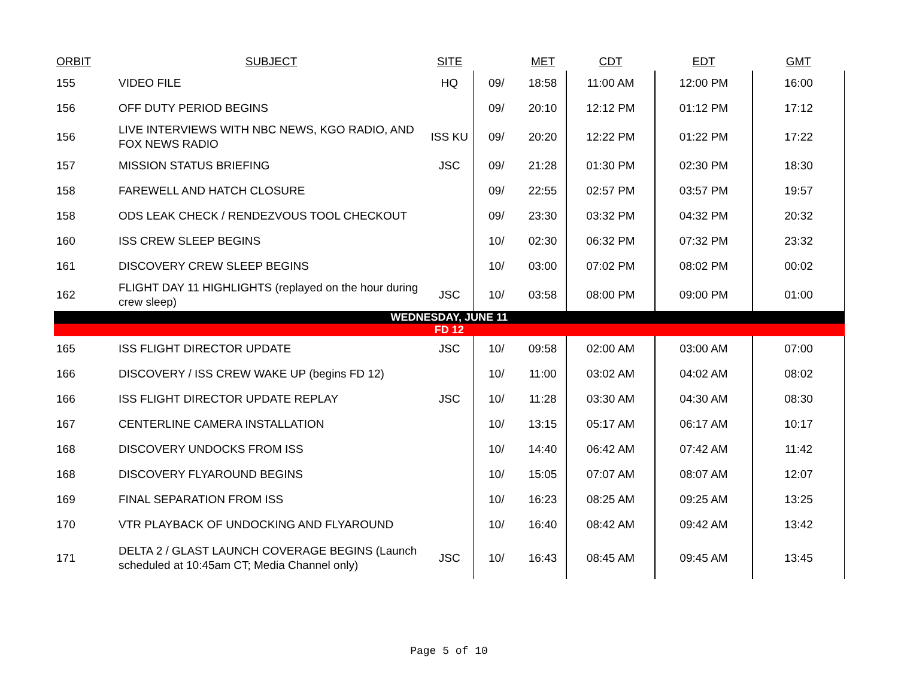| ORBIT | SUBJECT | SITE | | MET | CDT | EDT | GMT |
| --- | --- | --- | --- | --- | --- | --- | --- |
| 155 | VIDEO FILE | HQ | 09/ | 18:58 | 11:00 AM | 12:00 PM | 16:00 |
| 156 | OFF DUTY PERIOD BEGINS | | 09/ | 20:10 | 12:12 PM | 01:12 PM | 17:12 |
| 156 | LIVE INTERVIEWS WITH NBC NEWS, KGO RADIO, AND FOX NEWS RADIO | ISS KU | 09/ | 20:20 | 12:22 PM | 01:22 PM | 17:22 |
| 157 | MISSION STATUS BRIEFING | JSC | 09/ | 21:28 | 01:30 PM | 02:30 PM | 18:30 |
| 158 | FAREWELL AND HATCH CLOSURE | | 09/ | 22:55 | 02:57 PM | 03:57 PM | 19:57 |
| 158 | ODS LEAK CHECK / RENDEZVOUS TOOL CHECKOUT | | 09/ | 23:30 | 03:32 PM | 04:32 PM | 20:32 |
| 160 | ISS CREW SLEEP BEGINS | | 10/ | 02:30 | 06:32 PM | 07:32 PM | 23:32 |
| 161 | DISCOVERY CREW SLEEP BEGINS | | 10/ | 03:00 | 07:02 PM | 08:02 PM | 00:02 |
| 162 | FLIGHT DAY 11 HIGHLIGHTS (replayed on the hour during crew sleep) | JSC | 10/ | 03:58 | 08:00 PM | 09:00 PM | 01:00 |
| WEDNESDAY, JUNE 11 | | | | | | | |
| FD 12 | | | | | | | |
| 165 | ISS FLIGHT DIRECTOR UPDATE | JSC | 10/ | 09:58 | 02:00 AM | 03:00 AM | 07:00 |
| 166 | DISCOVERY / ISS CREW WAKE UP (begins FD 12) | | 10/ | 11:00 | 03:02 AM | 04:02 AM | 08:02 |
| 166 | ISS FLIGHT DIRECTOR UPDATE REPLAY | JSC | 10/ | 11:28 | 03:30 AM | 04:30 AM | 08:30 |
| 167 | CENTERLINE CAMERA INSTALLATION | | 10/ | 13:15 | 05:17 AM | 06:17 AM | 10:17 |
| 168 | DISCOVERY UNDOCKS FROM ISS | | 10/ | 14:40 | 06:42 AM | 07:42 AM | 11:42 |
| 168 | DISCOVERY FLYAROUND BEGINS | | 10/ | 15:05 | 07:07 AM | 08:07 AM | 12:07 |
| 169 | FINAL SEPARATION FROM ISS | | 10/ | 16:23 | 08:25 AM | 09:25 AM | 13:25 |
| 170 | VTR PLAYBACK OF UNDOCKING AND FLYAROUND | | 10/ | 16:40 | 08:42 AM | 09:42 AM | 13:42 |
| 171 | DELTA 2 / GLAST LAUNCH COVERAGE BEGINS (Launch scheduled at 10:45am CT; Media Channel only) | JSC | 10/ | 16:43 | 08:45 AM | 09:45 AM | 13:45 |
Page 5 of 10